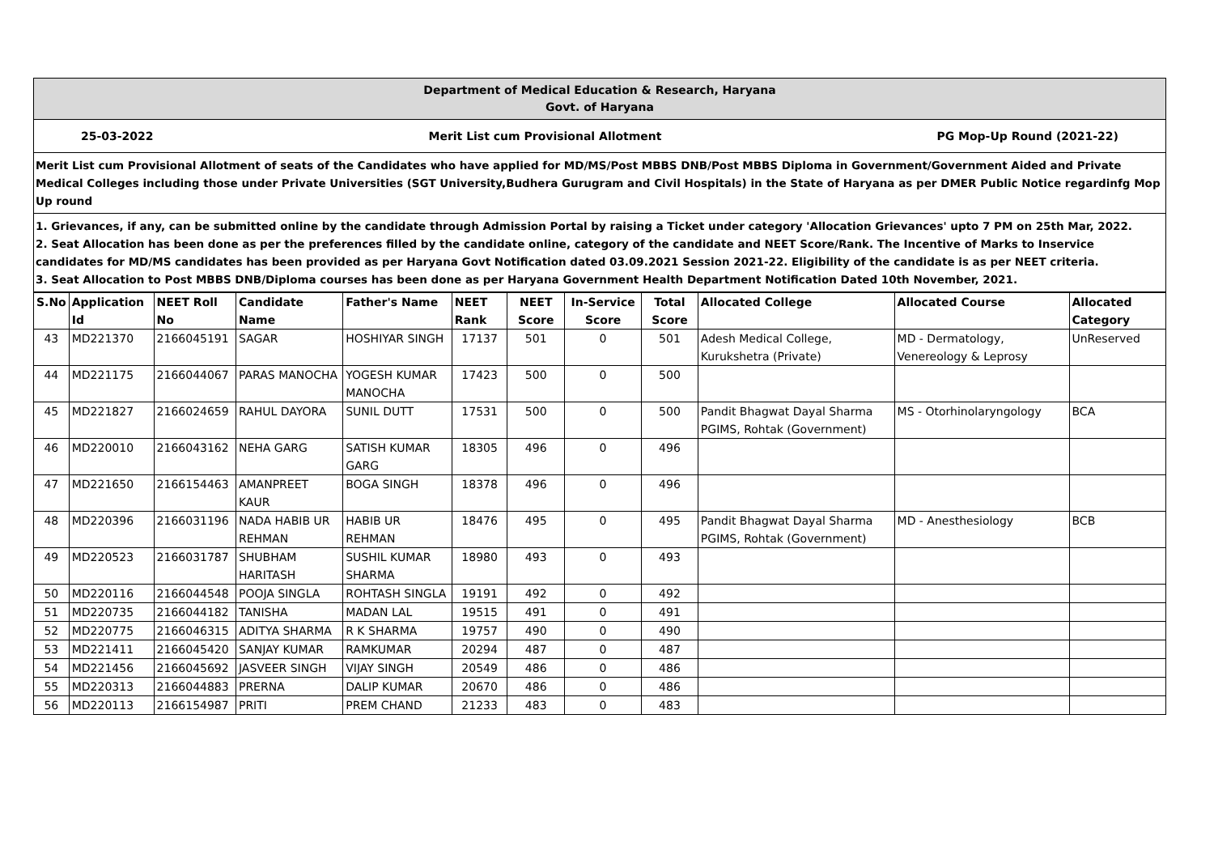Department of Medical Education & Research, Haryana
Govt. of Haryana
25-03-2022 Merit List cum Provisional Allotment PG Mop-Up Round (2021-22)
Merit List cum Provisional Allotment of seats of the Candidates who have applied for MD/MS/Post MBBS DNB/Post MBBS Diploma in Government/Government Aided and Private Medical Colleges including those under Private Universities (SGT University,Budhera Gurugram and Civil Hospitals) in the State of Haryana as per DMER Public Notice regardinfg Mop Up round
1. Grievances, if any, can be submitted online by the candidate through Admission Portal by raising a Ticket under category 'Allocation Grievances' upto 7 PM on 25th Mar, 2022.
2. Seat Allocation has been done as per the preferences filled by the candidate online, category of the candidate and NEET Score/Rank. The Incentive of Marks to Inservice candidates for MD/MS candidates has been provided as per Haryana Govt Notification dated 03.09.2021 Session 2021-22. Eligibility of the candidate is as per NEET criteria.
3. Seat Allocation to Post MBBS DNB/Diploma courses has been done as per Haryana Government Health Department Notification Dated 10th November, 2021.
| S.No | Application Id | NEET Roll No | Candidate Name | Father's Name | NEET Rank | NEET Score | In-Service Score | Total Score | Allocated College | Allocated Course | Allocated Category |
| --- | --- | --- | --- | --- | --- | --- | --- | --- | --- | --- | --- |
| 43 | MD221370 | 2166045191 | SAGAR | HOSHIYAR SINGH | 17137 | 501 | 0 | 501 | Adesh Medical College, Kurukshetra (Private) | MD - Dermatology, Venereology & Leprosy | UnReserved |
| 44 | MD221175 | 2166044067 | PARAS MANOCHA | YOGESH KUMAR MANOCHA | 17423 | 500 | 0 | 500 | | | |
| 45 | MD221827 | 2166024659 | RAHUL DAYORA | SUNIL DUTT | 17531 | 500 | 0 | 500 | Pandit Bhagwat Dayal Sharma PGIMS, Rohtak (Government) | MS - Otorhinolaryngology | BCA |
| 46 | MD220010 | 2166043162 | NEHA GARG | SATISH KUMAR GARG | 18305 | 496 | 0 | 496 | | | |
| 47 | MD221650 | 2166154463 | AMANPREET KAUR | BOGA SINGH | 18378 | 496 | 0 | 496 | | | |
| 48 | MD220396 | 2166031196 | NADA HABIB UR REHMAN | HABIB UR REHMAN | 18476 | 495 | 0 | 495 | Pandit Bhagwat Dayal Sharma PGIMS, Rohtak (Government) | MD - Anesthesiology | BCB |
| 49 | MD220523 | 2166031787 | SHUBHAM HARITASH | SUSHIL KUMAR SHARMA | 18980 | 493 | 0 | 493 | | | |
| 50 | MD220116 | 2166044548 | POOJA SINGLA | ROHTASH SINGLA | 19191 | 492 | 0 | 492 | | | |
| 51 | MD220735 | 2166044182 | TANISHA | MADAN LAL | 19515 | 491 | 0 | 491 | | | |
| 52 | MD220775 | 2166046315 | ADITYA SHARMA | R K SHARMA | 19757 | 490 | 0 | 490 | | | |
| 53 | MD221411 | 2166045420 | SANJAY KUMAR | RAMKUMAR | 20294 | 487 | 0 | 487 | | | |
| 54 | MD221456 | 2166045692 | JASVEER SINGH | VIJAY SINGH | 20549 | 486 | 0 | 486 | | | |
| 55 | MD220313 | 2166044883 | PRERNA | DALIP KUMAR | 20670 | 486 | 0 | 486 | | | |
| 56 | MD220113 | 2166154987 | PRITI | PREM CHAND | 21233 | 483 | 0 | 483 | | | |